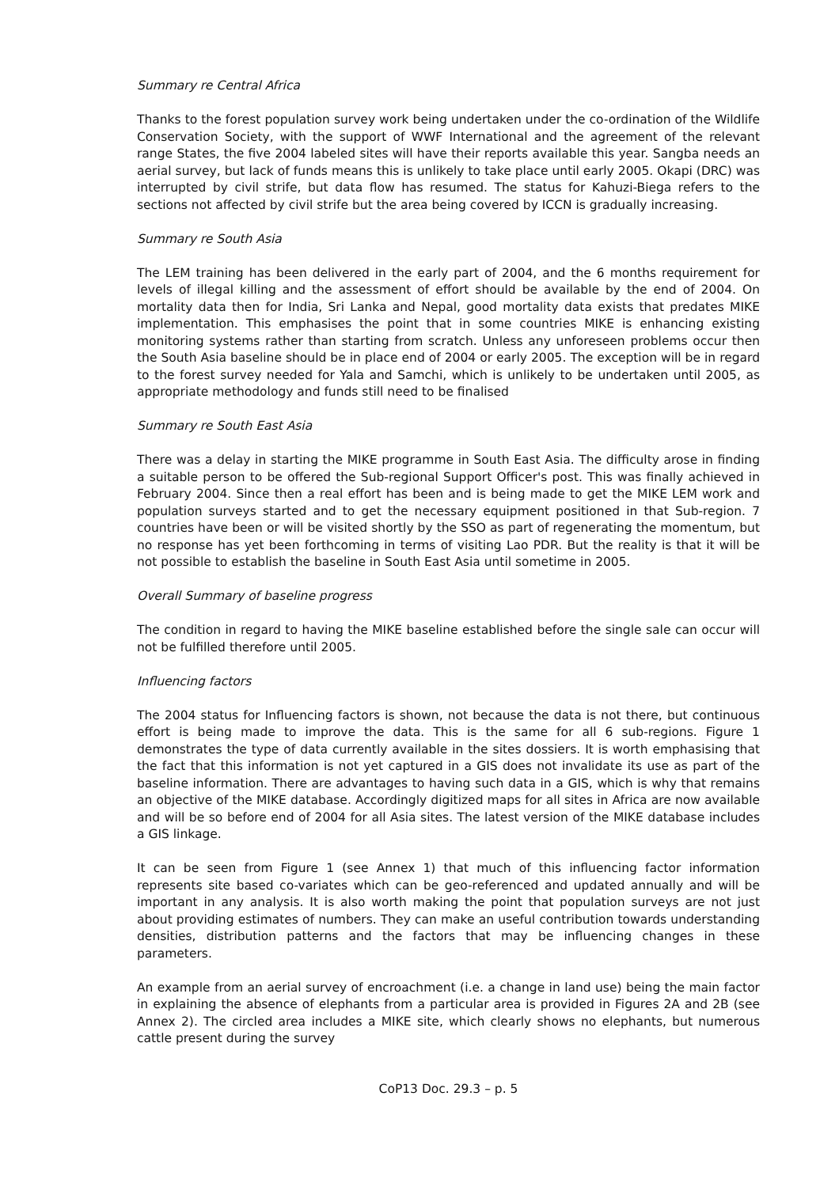Summary re Central Africa
Thanks to the forest population survey work being undertaken under the co-ordination of the Wildlife Conservation Society, with the support of WWF International and the agreement of the relevant range States, the five 2004 labeled sites will have their reports available this year. Sangba needs an aerial survey, but lack of funds means this is unlikely to take place until early 2005. Okapi (DRC) was interrupted by civil strife, but data flow has resumed. The status for Kahuzi-Biega refers to the sections not affected by civil strife but the area being covered by ICCN is gradually increasing.
Summary re South Asia
The LEM training has been delivered in the early part of 2004, and the 6 months requirement for levels of illegal killing and the assessment of effort should be available by the end of 2004. On mortality data then for India, Sri Lanka and Nepal, good mortality data exists that predates MIKE implementation. This emphasises the point that in some countries MIKE is enhancing existing monitoring systems rather than starting from scratch. Unless any unforeseen problems occur then the South Asia baseline should be in place end of 2004 or early 2005. The exception will be in regard to the forest survey needed for Yala and Samchi, which is unlikely to be undertaken until 2005, as appropriate methodology and funds still need to be finalised
Summary re South East Asia
There was a delay in starting the MIKE programme in South East Asia. The difficulty arose in finding a suitable person to be offered the Sub-regional Support Officer's post. This was finally achieved in February 2004. Since then a real effort has been and is being made to get the MIKE LEM work and population surveys started and to get the necessary equipment positioned in that Sub-region. 7 countries have been or will be visited shortly by the SSO as part of regenerating the momentum, but no response has yet been forthcoming in terms of visiting Lao PDR. But the reality is that it will be not possible to establish the baseline in South East Asia until sometime in 2005.
Overall Summary of baseline progress
The condition in regard to having the MIKE baseline established before the single sale can occur will not be fulfilled therefore until 2005.
Influencing factors
The 2004 status for Influencing factors is shown, not because the data is not there, but continuous effort is being made to improve the data. This is the same for all 6 sub-regions. Figure 1 demonstrates the type of data currently available in the sites dossiers. It is worth emphasising that the fact that this information is not yet captured in a GIS does not invalidate its use as part of the baseline information. There are advantages to having such data in a GIS, which is why that remains an objective of the MIKE database. Accordingly digitized maps for all sites in Africa are now available and will be so before end of 2004 for all Asia sites. The latest version of the MIKE database includes a GIS linkage.
It can be seen from Figure 1 (see Annex 1) that much of this influencing factor information represents site based co-variates which can be geo-referenced and updated annually and will be important in any analysis. It is also worth making the point that population surveys are not just about providing estimates of numbers. They can make an useful contribution towards understanding densities, distribution patterns and the factors that may be influencing changes in these parameters.
An example from an aerial survey of encroachment (i.e. a change in land use) being the main factor in explaining the absence of elephants from a particular area is provided in Figures 2A and 2B (see Annex 2). The circled area includes a MIKE site, which clearly shows no elephants, but numerous cattle present during the survey
CoP13 Doc. 29.3 – p. 5